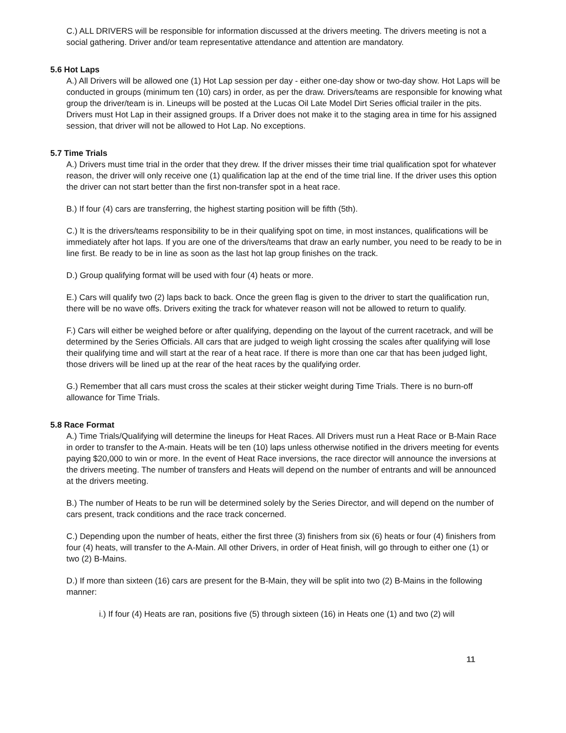C.) ALL DRIVERS will be responsible for information discussed at the drivers meeting. The drivers meeting is not a social gathering. Driver and/or team representative attendance and attention are mandatory.
5.6 Hot Laps
A.) All Drivers will be allowed one (1) Hot Lap session per day - either one-day show or two-day show. Hot Laps will be conducted in groups (minimum ten (10) cars) in order, as per the draw. Drivers/teams are responsible for knowing what group the driver/team is in. Lineups will be posted at the Lucas Oil Late Model Dirt Series official trailer in the pits. Drivers must Hot Lap in their assigned groups. If a Driver does not make it to the staging area in time for his assigned session, that driver will not be allowed to Hot Lap. No exceptions.
5.7 Time Trials
A.) Drivers must time trial in the order that they drew. If the driver misses their time trial qualification spot for whatever reason, the driver will only receive one (1) qualification lap at the end of the time trial line. If the driver uses this option the driver can not start better than the first non-transfer spot in a heat race.
B.) If four (4) cars are transferring, the highest starting position will be fifth (5th).
C.) It is the drivers/teams responsibility to be in their qualifying spot on time, in most instances, qualifications will be immediately after hot laps. If you are one of the drivers/teams that draw an early number, you need to be ready to be in line first. Be ready to be in line as soon as the last hot lap group finishes on the track.
D.) Group qualifying format will be used with four (4) heats or more.
E.) Cars will qualify two (2) laps back to back. Once the green flag is given to the driver to start the qualification run, there will be no wave offs. Drivers exiting the track for whatever reason will not be allowed to return to qualify.
F.) Cars will either be weighed before or after qualifying, depending on the layout of the current racetrack, and will be determined by the Series Officials. All cars that are judged to weigh light crossing the scales after qualifying will lose their qualifying time and will start at the rear of a heat race. If there is more than one car that has been judged light, those drivers will be lined up at the rear of the heat races by the qualifying order.
G.) Remember that all cars must cross the scales at their sticker weight during Time Trials. There is no burn-off allowance for Time Trials.
5.8 Race Format
A.) Time Trials/Qualifying will determine the lineups for Heat Races. All Drivers must run a Heat Race or B-Main Race in order to transfer to the A-main. Heats will be ten (10) laps unless otherwise notified in the drivers meeting for events paying $20,000 to win or more. In the event of Heat Race inversions, the race director will announce the inversions at the drivers meeting. The number of transfers and Heats will depend on the number of entrants and will be announced at the drivers meeting.
B.) The number of Heats to be run will be determined solely by the Series Director, and will depend on the number of cars present, track conditions and the race track concerned.
C.) Depending upon the number of heats, either the first three (3) finishers from six (6) heats or four (4) finishers from four (4) heats, will transfer to the A-Main. All other Drivers, in order of Heat finish, will go through to either one (1) or two (2) B-Mains.
D.) If more than sixteen (16) cars are present for the B-Main, they will be split into two (2) B-Mains in the following manner:
i.) If four (4) Heats are ran, positions five (5) through sixteen (16) in Heats one (1) and two (2) will
11